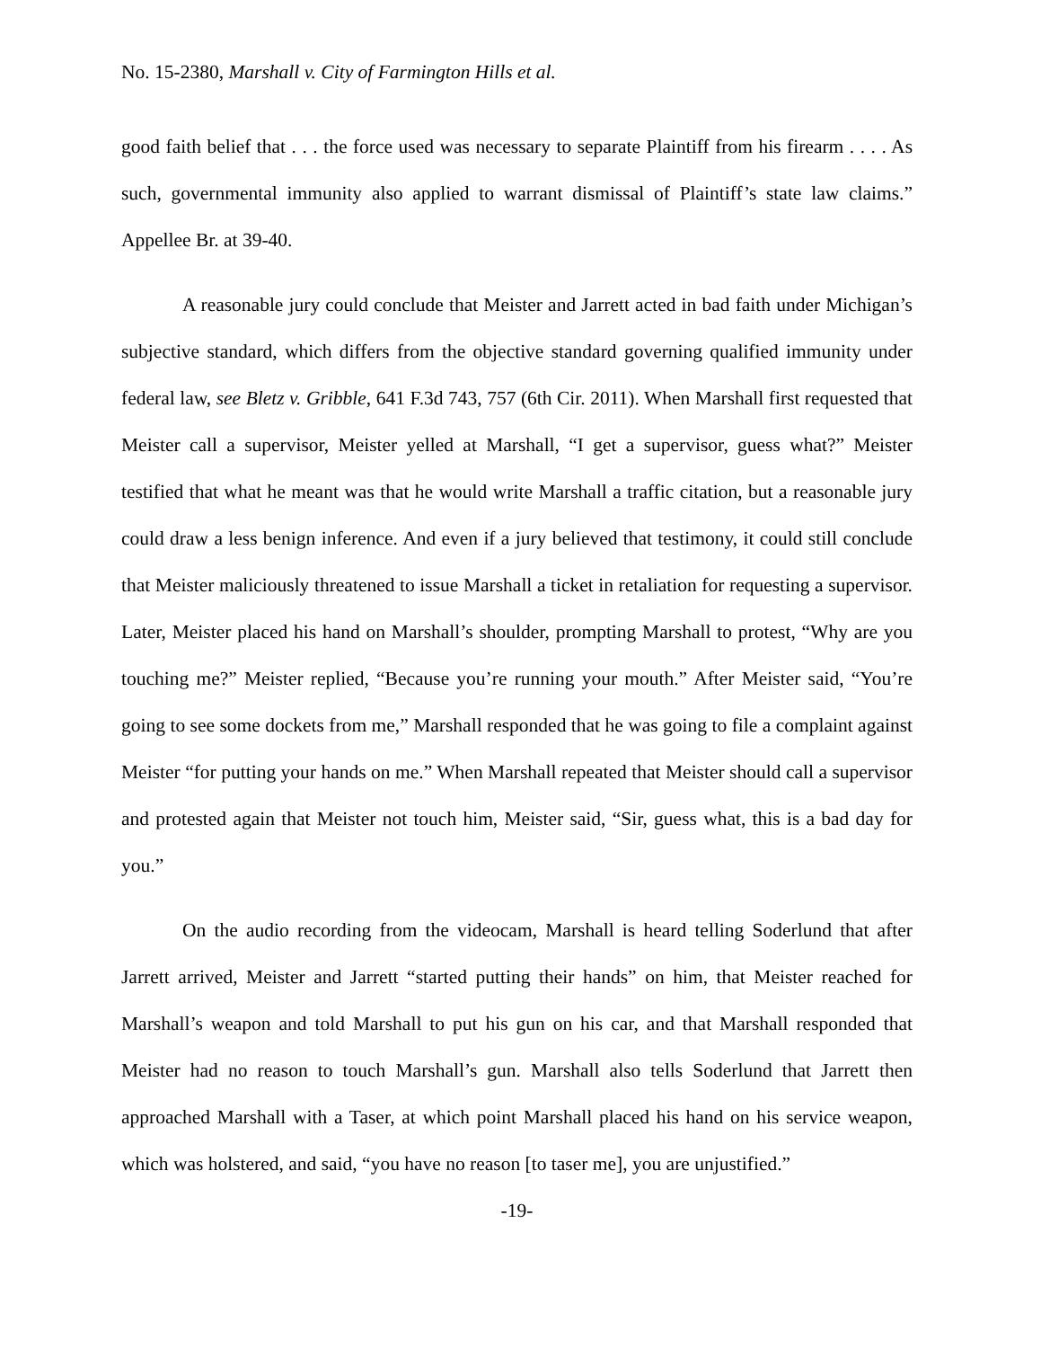No. 15-2380, Marshall v. City of Farmington Hills et al.
good faith belief that . . . the force used was necessary to separate Plaintiff from his firearm . . . . As such, governmental immunity also applied to warrant dismissal of Plaintiff’s state law claims.” Appellee Br. at 39-40.
A reasonable jury could conclude that Meister and Jarrett acted in bad faith under Michigan’s subjective standard, which differs from the objective standard governing qualified immunity under federal law, see Bletz v. Gribble, 641 F.3d 743, 757 (6th Cir. 2011). When Marshall first requested that Meister call a supervisor, Meister yelled at Marshall, “I get a supervisor, guess what?” Meister testified that what he meant was that he would write Marshall a traffic citation, but a reasonable jury could draw a less benign inference. And even if a jury believed that testimony, it could still conclude that Meister maliciously threatened to issue Marshall a ticket in retaliation for requesting a supervisor. Later, Meister placed his hand on Marshall’s shoulder, prompting Marshall to protest, “Why are you touching me?” Meister replied, “Because you’re running your mouth.” After Meister said, “You’re going to see some dockets from me,” Marshall responded that he was going to file a complaint against Meister “for putting your hands on me.” When Marshall repeated that Meister should call a supervisor and protested again that Meister not touch him, Meister said, “Sir, guess what, this is a bad day for you.”
On the audio recording from the videocam, Marshall is heard telling Soderlund that after Jarrett arrived, Meister and Jarrett “started putting their hands” on him, that Meister reached for Marshall’s weapon and told Marshall to put his gun on his car, and that Marshall responded that Meister had no reason to touch Marshall’s gun. Marshall also tells Soderlund that Jarrett then approached Marshall with a Taser, at which point Marshall placed his hand on his service weapon, which was holstered, and said, “you have no reason [to taser me], you are unjustified.”
-19-